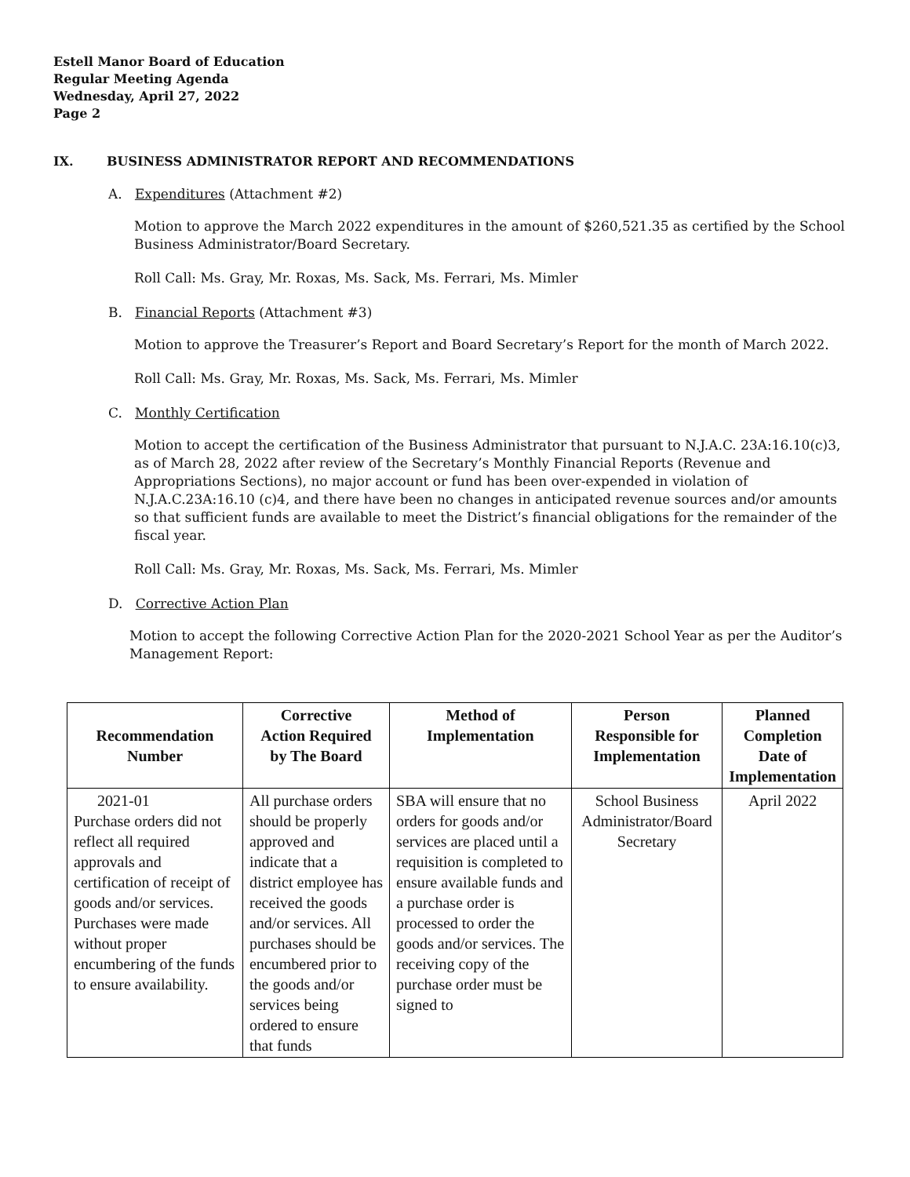Estell Manor Board of Education
Regular Meeting Agenda
Wednesday, April 27, 2022
Page 2
IX. BUSINESS ADMINISTRATOR REPORT AND RECOMMENDATIONS
A. Expenditures (Attachment #2)
Motion to approve the March 2022 expenditures in the amount of $260,521.35 as certified by the School Business Administrator/Board Secretary.
Roll Call: Ms. Gray, Mr. Roxas, Ms. Sack, Ms. Ferrari, Ms. Mimler
B. Financial Reports (Attachment #3)
Motion to approve the Treasurer’s Report and Board Secretary’s Report for the month of March 2022.
Roll Call: Ms. Gray, Mr. Roxas, Ms. Sack, Ms. Ferrari, Ms. Mimler
C. Monthly Certification
Motion to accept the certification of the Business Administrator that pursuant to N.J.A.C. 23A:16.10(c)3, as of March 28, 2022 after review of the Secretary’s Monthly Financial Reports (Revenue and Appropriations Sections), no major account or fund has been over-expended in violation of N.J.A.C.23A:16.10 (c)4, and there have been no changes in anticipated revenue sources and/or amounts so that sufficient funds are available to meet the District’s financial obligations for the remainder of the fiscal year.
Roll Call: Ms. Gray, Mr. Roxas, Ms. Sack, Ms. Ferrari, Ms. Mimler
D. Corrective Action Plan
Motion to accept the following Corrective Action Plan for the 2020-2021 School Year as per the Auditor’s Management Report:
| Recommendation Number | Corrective Action Required by The Board | Method of Implementation | Person Responsible for Implementation | Planned Completion Date of Implementation |
| --- | --- | --- | --- | --- |
| 2021-01 Purchase orders did not reflect all required approvals and certification of receipt of goods and/or services. Purchases were made without proper encumbering of the funds to ensure availability. | All purchase orders should be properly approved and indicate that a district employee has received the goods and/or services. All purchases should be encumbered prior to the goods and/or services being ordered to ensure that funds | SBA will ensure that no orders for goods and/or services are placed until a requisition is completed to ensure available funds and a purchase order is processed to order the goods and/or services. The receiving copy of the purchase order must be signed to | School Business Administrator/Board Secretary | April 2022 |